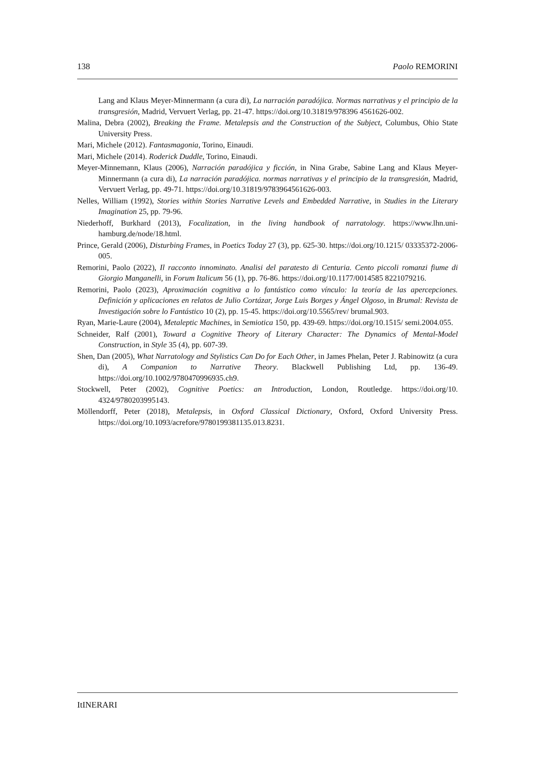138 Paolo REMORINI
Lang and Klaus Meyer-Minnermann (a cura di), La narración paradójica. Normas narrativas y el principio de la transgresión, Madrid, Vervuert Verlag, pp. 21-47. https://doi.org/10.31819/978396 4561626-002.
Malina, Debra (2002), Breaking the Frame. Metalepsis and the Construction of the Subject, Columbus, Ohio State University Press.
Mari, Michele (2012). Fantasmagonia, Torino, Einaudi.
Mari, Michele (2014). Roderick Duddle, Torino, Einaudi.
Meyer-Minnemann, Klaus (2006), Narración paradójica y ficción, in Nina Grabe, Sabine Lang and Klaus Meyer-Minnermann (a cura di), La narración paradójica. normas narrativas y el principio de la trans­gresión, Madrid, Vervuert Verlag, pp. 49-71. https://doi.org/10.31819/9783964561626-003.
Nelles, William (1992), Stories within Stories Narrative Levels and Embedded Narrative, in Studies in the Literary Imagination 25, pp. 79-96.
Niederhoff, Burkhard (2013), Focalization, in the living handbook of narratology. https://www.lhn.uni-hamburg.de/node/18.html.
Prince, Gerald (2006), Disturbing Frames, in Poetics Today 27 (3), pp. 625-30. https://doi.org/10.1215/ 03335372-2006-005.
Remorini, Paolo (2022), Il racconto innominato. Analisi del paratesto di Centuria. Cento piccoli romanzi fiume di Giorgio Manganelli, in Forum Italicum 56 (1), pp. 76-86. https://doi.org/10.1177/0014585 8221079216.
Remorini, Paolo (2023), Aproximación cognitiva a lo fantástico como vínculo: la teoría de las apercepcio­nes. Definición y aplicaciones en relatos de Julio Cortázar, Jorge Luis Borges y Ángel Olgoso, in Bru­mal: Revista de Investigación sobre lo Fantástico 10 (2), pp. 15-45. https://doi.org/10.5565/rev/ brumal.903.
Ryan, Marie-Laure (2004), Metaleptic Machines, in Semiotica 150, pp. 439-69. https://doi.org/10.1515/ semi.2004.055.
Schneider, Ralf (2001), Toward a Cognitive Theory of Literary Character: The Dynamics of Mental-Model Construction, in Style 35 (4), pp. 607-39.
Shen, Dan (2005), What Narratology and Stylistics Can Do for Each Other, in James Phelan, Peter J. Ra­binowitz (a cura di), A Companion to Narrative Theory. Blackwell Publishing Ltd, pp. 136-49. https://doi.org/10.1002/9780470996935.ch9.
Stockwell, Peter (2002), Cognitive Poetics: an Introduction, London, Routledge. https://doi.org/10. 4324/9780203995143.
Möllendorff, Peter (2018), Metalepsis, in Oxford Classical Dictionary, Oxford, Oxford University Press. https://doi.org/10.1093/acrefore/9780199381135.013.8231.
ItINERARI